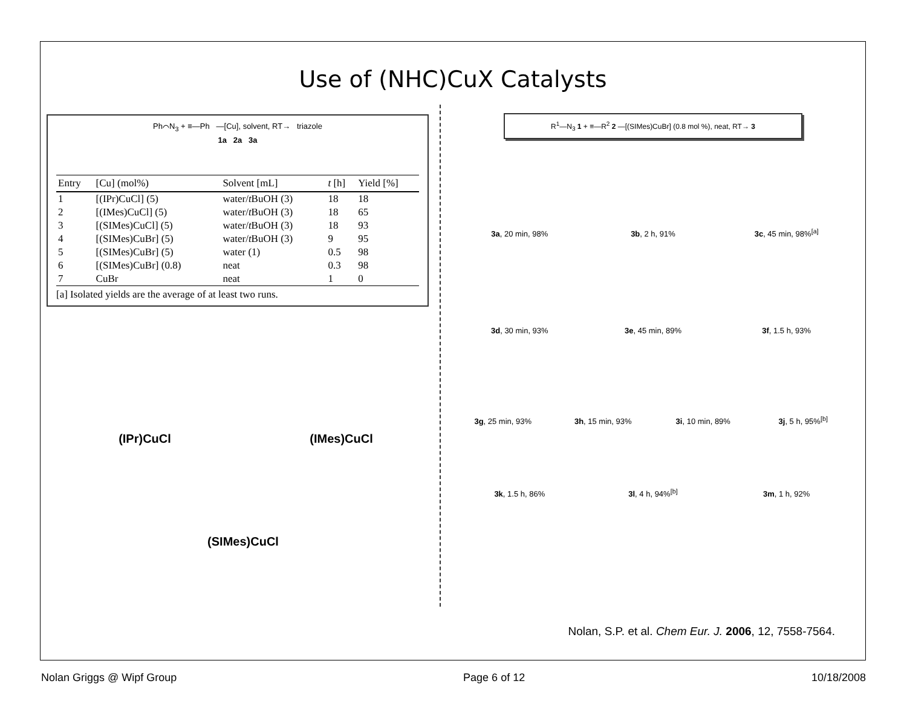Use of (NHC)CuX Catalysts
Ph⌒N<sub>3</sub> + ≡—Ph —[Cu], solvent, RT→ triazole
1a 2a 3a
| Entry | [Cu] (mol%) | Solvent [mL] | t [h] | Yield [%] |
| --- | --- | --- | --- | --- |
| 1 | [(IPr)CuCl] (5) | water/ t BuOH (3) | 18 | 18 |
| 2 | [(IMes)CuCl] (5) | water/ t BuOH (3) | 18 | 65 |
| 3 | [(SIMes)CuCl] (5) | water/ t BuOH (3) | 18 | 93 |
| 4 | [(SIMes)CuBr] (5) | water/ t BuOH (3) | 9 | 95 |
| 5 | [(SIMes)CuBr] (5) | water (1) | 0.5 | 98 |
| 6 | [(SIMes)CuBr] (0.8) | neat | 0.3 | 98 |
| 7 | CuBr | neat | 1 | 0 |
[a] Isolated yields are the average of at least two runs.
(IPr)CuCl
(IMes)CuCl
(SIMes)CuCl
R<sup>1</sup>—N<sub>3</sub> 1 + ≡—R<sup>2</sup> 2 —[(SIMes)CuBr] (0.8 mol %), neat, RT→ 3
3a, 20 min, 98%
3b, 2 h, 91%
3c, 45 min, 98%<sup>[a]</sup>
3d, 30 min, 93%
3e, 45 min, 89%
3f, 1.5 h, 93%
3g, 25 min, 93%
3h, 15 min, 93%
3i, 10 min, 89%
3j, 5 h, 95%<sup>[b]</sup>
3k, 1.5 h, 86%
3l, 4 h, 94%<sup>[b]</sup>
3m, 1 h, 92%
Nolan, S.P. et al. Chem Eur. J. 2006, 12, 7558-7564.
Nolan Griggs @ Wipf Group Page 6 of 12 10/18/2008